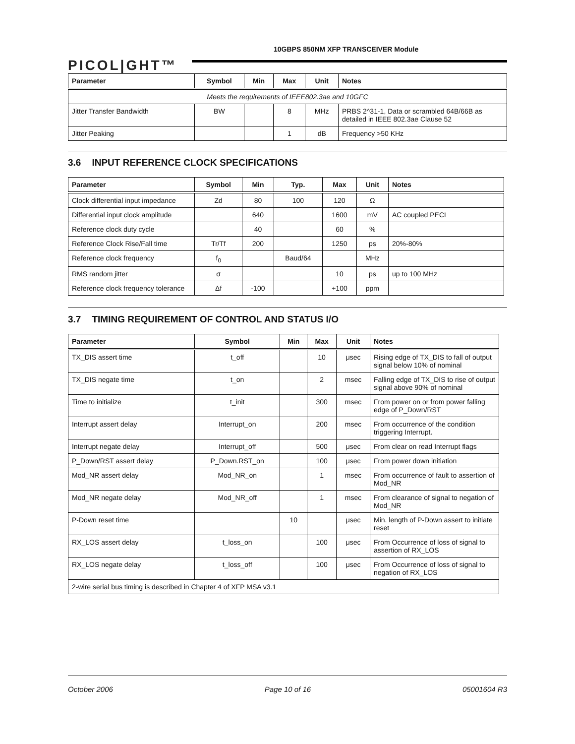PICOL|GHT™
10GBPS 850NM XFP TRANSCEIVER Module
| Parameter | Symbol | Min | Max | Unit | Notes |
| --- | --- | --- | --- | --- | --- |
| Meets the requirements of IEEE802.3ae and 10GFC | | | | | |
| Jitter Transfer Bandwidth | BW | | 8 | MHz | PRBS 2^31-1, Data or scrambled 64B/66B as detailed in IEEE 802.3ae Clause 52 |
| Jitter Peaking | | | 1 | dB | Frequency >50 KHz |
3.6 INPUT REFERENCE CLOCK SPECIFICATIONS
| Parameter | Symbol | Min | Typ. | Max | Unit | Notes |
| --- | --- | --- | --- | --- | --- | --- |
| Clock differential input impedance | Zd | 80 | 100 | 120 | Ω | |
| Differential input clock amplitude | | 640 | | 1600 | mV | AC coupled PECL |
| Reference clock duty cycle | | 40 | | 60 | % | |
| Reference Clock Rise/Fall time | Tr/Tf | 200 | | 1250 | ps | 20%-80% |
| Reference clock frequency | f<sub>0</sub> | | Baud/64 | | MHz | |
| RMS random jitter | σ | | | 10 | ps | up to 100 MHz |
| Reference clock frequency tolerance | Δf | -100 | | +100 | ppm | |
3.7 TIMING REQUIREMENT OF CONTROL AND STATUS I/O
| Parameter | Symbol | Min | Max | Unit | Notes |
| --- | --- | --- | --- | --- | --- |
| TX_DIS assert time | t_off | | 10 | μsec | Rising edge of TX_DIS to fall of output signal below 10% of nominal |
| TX_DIS negate time | t_on | | 2 | msec | Falling edge of TX_DIS to rise of output signal above 90% of nominal |
| Time to initialize | t_init | | 300 | msec | From power on or from power falling edge of P_Down/RST |
| Interrupt assert delay | Interrupt_on | | 200 | msec | From occurrence of the condition triggering Interrupt. |
| Interrupt negate delay | Interrupt_off | | 500 | μsec | From clear on read Interrupt flags |
| P_Down/RST assert delay | P_Down.RST_on | | 100 | μsec | From power down initiation |
| Mod_NR assert delay | Mod_NR_on | | 1 | msec | From occurrence of fault to assertion of Mod_NR |
| Mod_NR negate delay | Mod_NR_off | | 1 | msec | From clearance of signal to negation of Mod_NR |
| P-Down reset time | | 10 | | μsec | Min. length of P-Down assert to initiate reset |
| RX_LOS assert delay | t_loss_on | | 100 | μsec | From Occurrence of loss of signal to assertion of RX_LOS |
| RX_LOS negate delay | t_loss_off | | 100 | μsec | From Occurrence of loss of signal to negation of RX_LOS |
| 2-wire serial bus timing is described in Chapter 4 of XFP MSA v3.1 | | | | | |
October 2006 Page 10 of 16 05001604 R3